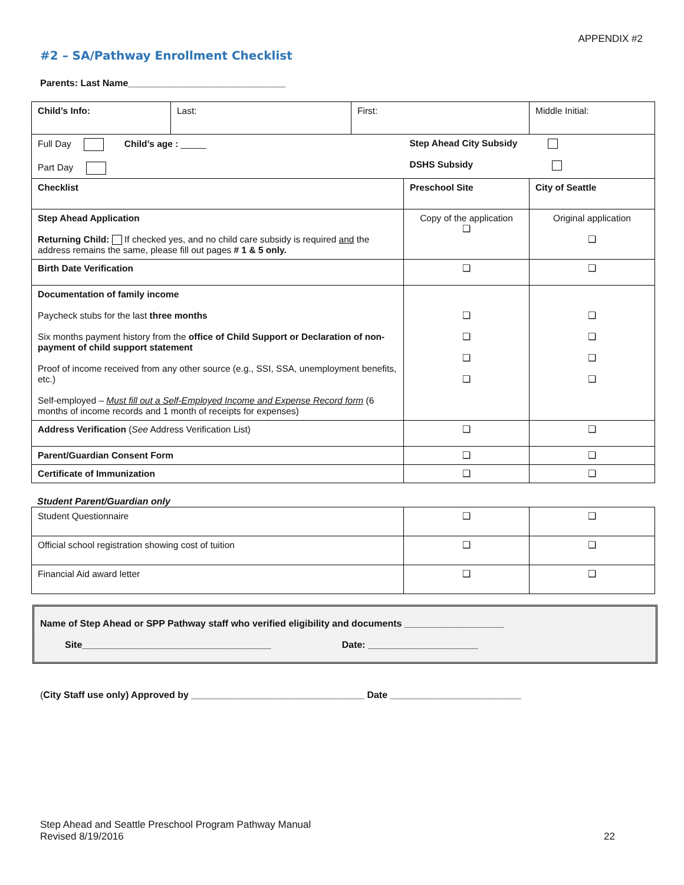APPENDIX #2
#2 – SA/Pathway Enrollment Checklist
Parents: Last Name______________________________
| Child’s Info: | Last: | First: | | Middle Initial: |
| Full Day Child’s age : _____ Part Day | | | Step Ahead City Subsidy DSHS Subsidy | |
| Checklist | | | Preschool Site | City of Seattle |
| Step Ahead Application Returning Child: If checked yes, and no child care subsidy is required and the address remains the same, please fill out pages # 1 & 5 only. | | | Copy of the application ❑ | Original application ❑ |
| Birth Date Verification | | | ❑ | ❑ |
| Documentation of family income Paycheck stubs for the last three months Six months payment history from the office of Child Support or Declaration of non-payment of child support statement Proof of income received from any other source (e.g., SSI, SSA, unemployment benefits, etc.) Self-employed – Must fill out a Self-Employed Income and Expense Record form (6 months of income records and 1 month of receipts for expenses) | | | ❑ ❑ ❑ ❑ | ❑ ❑ ❑ ❑ |
| Address Verification ( See Address Verification List) | | | ❑ | ❑ |
| Parent/Guardian Consent Form | | | ❑ | ❑ |
| Certificate of Immunization | | | ❑ | ❑ |
Student Parent/Guardian only
| Student Questionnaire | ❑ | ❑ |
| Official school registration showing cost of tuition | ❑ | ❑ |
| Financial Aid award letter | ❑ | ❑ |
Name of Step Ahead or SPP Pathway staff who verified eligibility and documents ___________________
Site____________________________________ Date: _____________________
(City Staff use only) Approved by _________________________________ Date _________________________
Step Ahead and Seattle Preschool Program Pathway Manual
Revised 8/19/2016 22